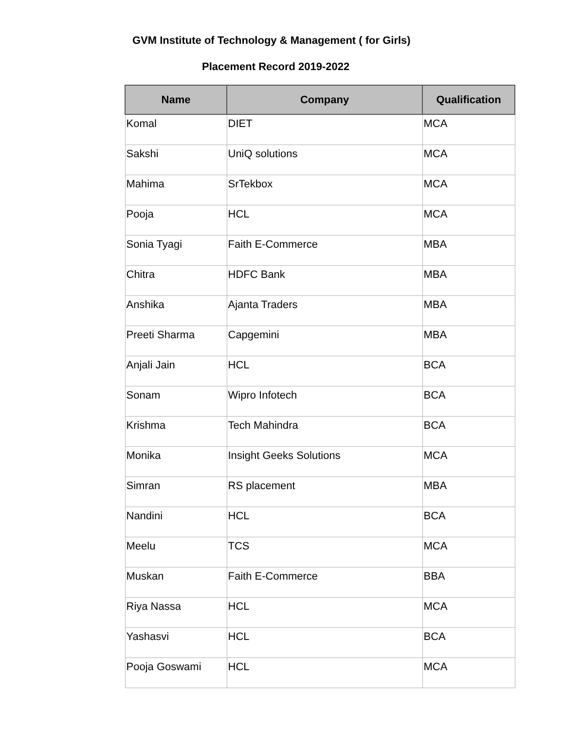GVM Institute of Technology & Management ( for Girls)
Placement Record 2019-2022
| Name | Company | Qualification |
| --- | --- | --- |
| Komal | DIET | MCA |
| Sakshi | UniQ solutions | MCA |
| Mahima | SrTekbox | MCA |
| Pooja | HCL | MCA |
| Sonia Tyagi | Faith E-Commerce | MBA |
| Chitra | HDFC Bank | MBA |
| Anshika | Ajanta Traders | MBA |
| Preeti Sharma | Capgemini | MBA |
| Anjali Jain | HCL | BCA |
| Sonam | Wipro Infotech | BCA |
| Krishma | Tech Mahindra | BCA |
| Monika | Insight Geeks Solutions | MCA |
| Simran | RS placement | MBA |
| Nandini | HCL | BCA |
| Meelu | TCS | MCA |
| Muskan | Faith E-Commerce | BBA |
| Riya Nassa | HCL | MCA |
| Yashasvi | HCL | BCA |
| Pooja Goswami | HCL | MCA |